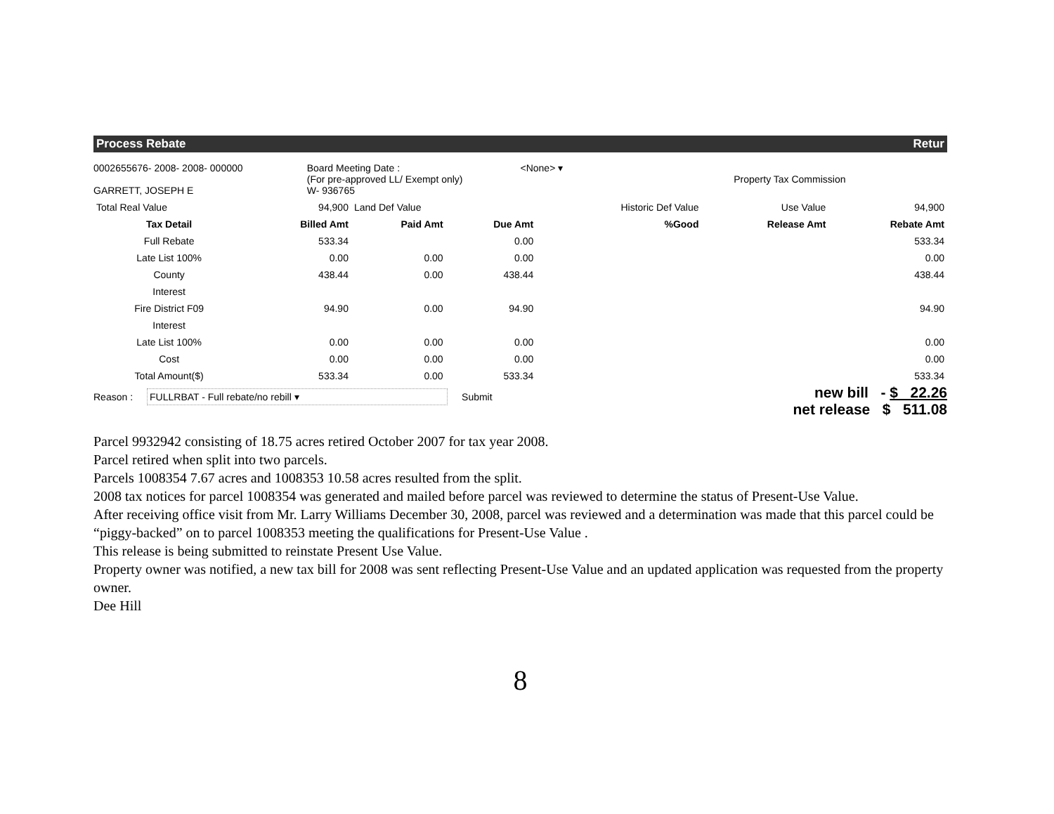Process Rebate Retur
0002655676- 2008- 2008- 000000
GARRETT, JOSEPH E
Board Meeting Date :
(For pre-approved LL/ Exempt only)
W- 936765
<None> ▾
Property Tax Commission
| Total Real Value | 94,900 | Land Def Value | | Historic Def Value | Use Value | 94,900 |
| Tax Detail | Billed Amt | Paid Amt | Due Amt | %Good | Release Amt | Rebate Amt |
| Full Rebate | 533.34 | | 0.00 | | | 533.34 |
| Late List 100% | 0.00 | 0.00 | 0.00 | | | 0.00 |
| County | 438.44 | 0.00 | 438.44 | | | 438.44 |
| Interest | | | | | | |
| Fire District F09 | 94.90 | 0.00 | 94.90 | | | 94.90 |
| Interest | | | | | | |
| Late List 100% | 0.00 | 0.00 | 0.00 | | | 0.00 |
| Cost | 0.00 | 0.00 | 0.00 | | | 0.00 |
| Total Amount($) | 533.34 | 0.00 | 533.34 | | | 533.34 |
Reason : FULLRBAT - Full rebate/no rebill ▾ Submit
new bill - $ 22.26
net release $ 511.08
Parcel 9932942 consisting of 18.75 acres retired October 2007 for tax year 2008.
Parcel retired when split into two parcels.
Parcels 1008354 7.67 acres and 1008353 10.58 acres resulted from the split.
2008 tax notices for parcel 1008354 was generated and mailed before parcel was reviewed to determine the status of Present-Use Value.
After receiving office visit from Mr. Larry Williams December 30, 2008, parcel was reviewed and a determination was made that this parcel could be “piggy-backed” on to parcel 1008353 meeting the qualifications for Present-Use Value .
This release is being submitted to reinstate Present Use Value.
Property owner was notified, a new tax bill for 2008 was sent reflecting Present-Use Value and an updated application was requested from the property owner.
Dee Hill
8